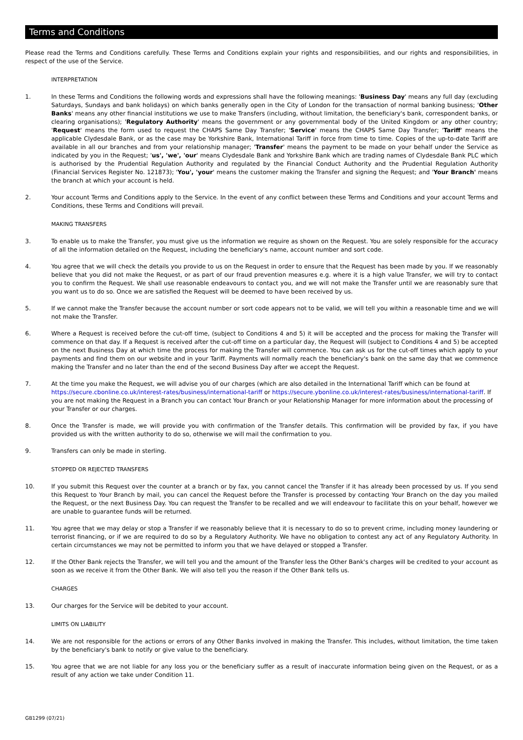Terms and Conditions
Please read the Terms and Conditions carefully. These Terms and Conditions explain your rights and responsibilities, and our rights and responsibilities, in respect of the use of the Service.
INTERPRETATION
1. In these Terms and Conditions the following words and expressions shall have the following meanings: 'Business Day' means any full day (excluding Saturdays, Sundays and bank holidays) on which banks generally open in the City of London for the transaction of normal banking business; 'Other Banks' means any other financial institutions we use to make Transfers (including, without limitation, the beneficiary's bank, correspondent banks, or clearing organisations); 'Regulatory Authority' means the government or any governmental body of the United Kingdom or any other country; 'Request' means the form used to request the CHAPS Same Day Transfer; 'Service' means the CHAPS Same Day Transfer; 'Tariff' means the applicable Clydesdale Bank, or as the case may be Yorkshire Bank, International Tariff in force from time to time. Copies of the up-to-date Tariff are available in all our branches and from your relationship manager; 'Transfer' means the payment to be made on your behalf under the Service as indicated by you in the Request; 'us', 'we', 'our' means Clydesdale Bank and Yorkshire Bank which are trading names of Clydesdale Bank PLC which is authorised by the Prudential Regulation Authority and regulated by the Financial Conduct Authority and the Prudential Regulation Authority (Financial Services Register No. 121873); 'You', 'your' means the customer making the Transfer and signing the Request; and 'Your Branch' means the branch at which your account is held.
2. Your account Terms and Conditions apply to the Service. In the event of any conflict between these Terms and Conditions and your account Terms and Conditions, these Terms and Conditions will prevail.
MAKING TRANSFERS
3. To enable us to make the Transfer, you must give us the information we require as shown on the Request. You are solely responsible for the accuracy of all the information detailed on the Request, including the beneficiary's name, account number and sort code.
4. You agree that we will check the details you provide to us on the Request in order to ensure that the Request has been made by you. If we reasonably believe that you did not make the Request, or as part of our fraud prevention measures e.g. where it is a high value Transfer, we will try to contact you to confirm the Request. We shall use reasonable endeavours to contact you, and we will not make the Transfer until we are reasonably sure that you want us to do so. Once we are satisfied the Request will be deemed to have been received by us.
5. If we cannot make the Transfer because the account number or sort code appears not to be valid, we will tell you within a reasonable time and we will not make the Transfer.
6. Where a Request is received before the cut-off time, (subject to Conditions 4 and 5) it will be accepted and the process for making the Transfer will commence on that day. If a Request is received after the cut-off time on a particular day, the Request will (subject to Conditions 4 and 5) be accepted on the next Business Day at which time the process for making the Transfer will commence. You can ask us for the cut-off times which apply to your payments and find them on our website and in your Tariff. Payments will normally reach the beneficiary's bank on the same day that we commence making the Transfer and no later than the end of the second Business Day after we accept the Request.
7. At the time you make the Request, we will advise you of our charges (which are also detailed in the International Tariff which can be found at https://secure.cbonline.co.uk/interest-rates/business/international-tariff or https://secure.ybonline.co.uk/interest-rates/business/international-tariff. If you are not making the Request in a Branch you can contact Your Branch or your Relationship Manager for more information about the processing of your Transfer or our charges.
8. Once the Transfer is made, we will provide you with confirmation of the Transfer details. This confirmation will be provided by fax, if you have provided us with the written authority to do so, otherwise we will mail the confirmation to you.
9. Transfers can only be made in sterling.
STOPPED OR REJECTED TRANSFERS
10. If you submit this Request over the counter at a branch or by fax, you cannot cancel the Transfer if it has already been processed by us. If you send this Request to Your Branch by mail, you can cancel the Request before the Transfer is processed by contacting Your Branch on the day you mailed the Request, or the next Business Day. You can request the Transfer to be recalled and we will endeavour to facilitate this on your behalf, however we are unable to guarantee funds will be returned.
11. You agree that we may delay or stop a Transfer if we reasonably believe that it is necessary to do so to prevent crime, including money laundering or terrorist financing, or if we are required to do so by a Regulatory Authority. We have no obligation to contest any act of any Regulatory Authority. In certain circumstances we may not be permitted to inform you that we have delayed or stopped a Transfer.
12. If the Other Bank rejects the Transfer, we will tell you and the amount of the Transfer less the Other Bank's charges will be credited to your account as soon as we receive it from the Other Bank. We will also tell you the reason if the Other Bank tells us.
CHARGES
13. Our charges for the Service will be debited to your account.
LIMITS ON LIABILITY
14. We are not responsible for the actions or errors of any Other Banks involved in making the Transfer. This includes, without limitation, the time taken by the beneficiary's bank to notify or give value to the beneficiary.
15. You agree that we are not liable for any loss you or the beneficiary suffer as a result of inaccurate information being given on the Request, or as a result of any action we take under Condition 11.
GB1299 (07/21)